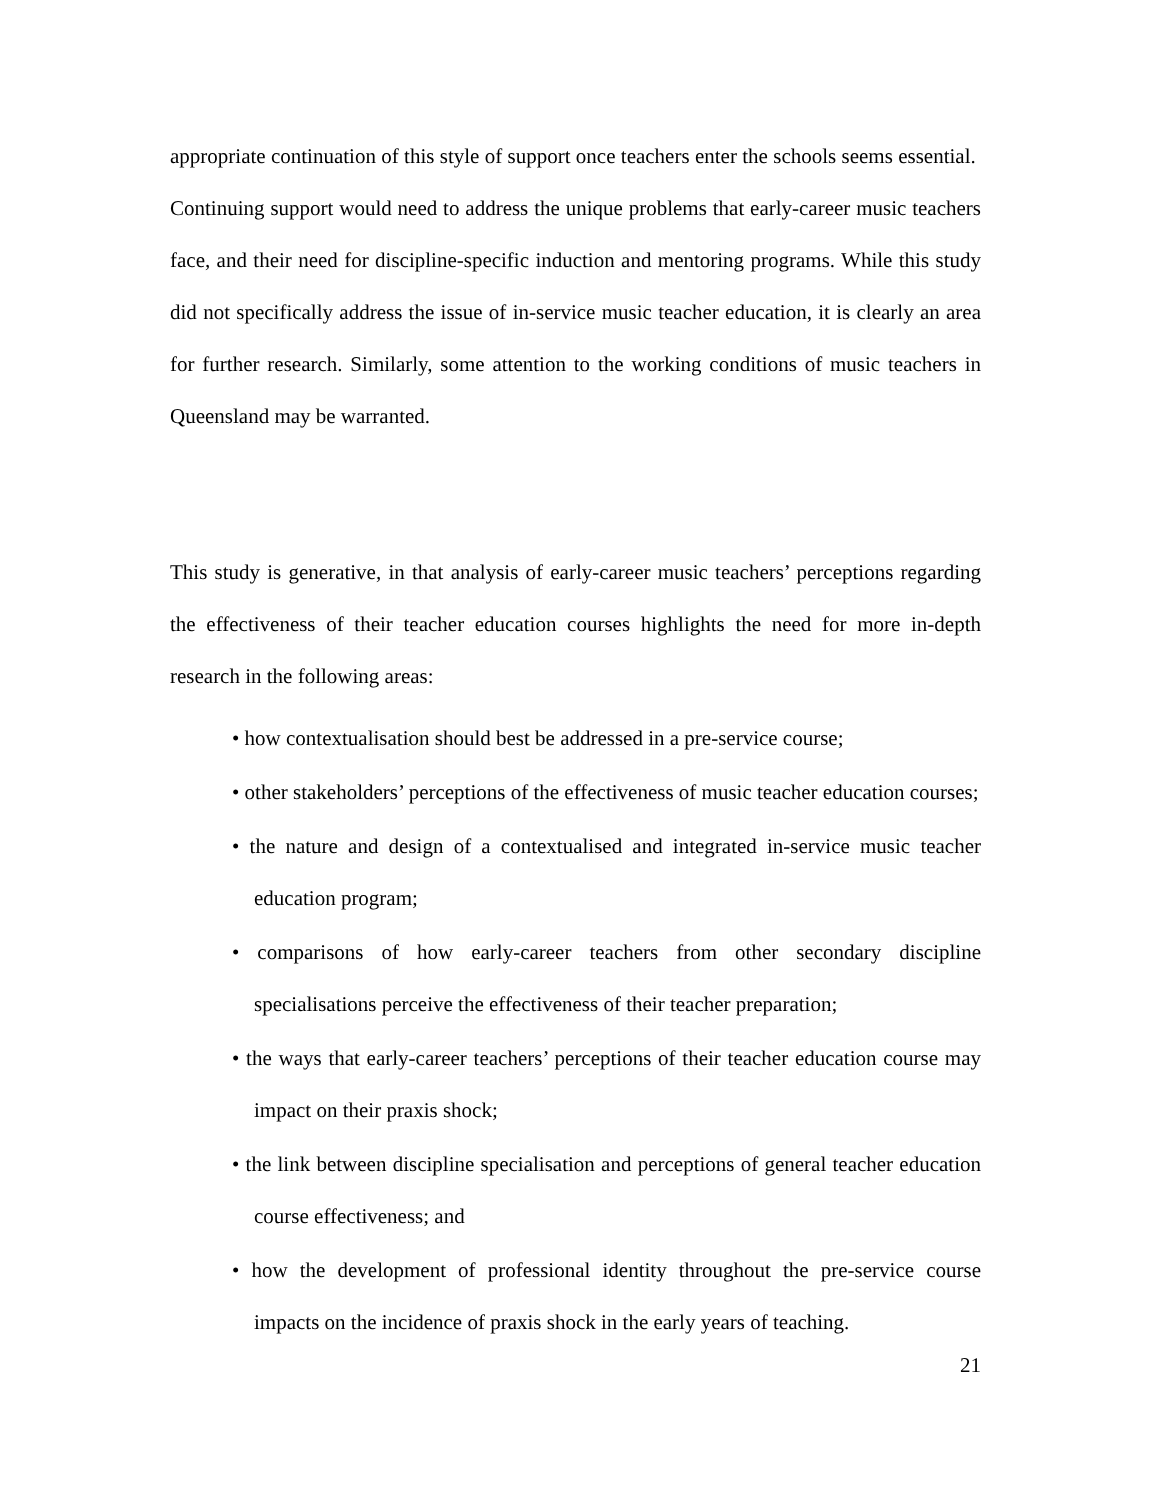appropriate continuation of this style of support once teachers enter the schools seems essential. Continuing support would need to address the unique problems that early-career music teachers face, and their need for discipline-specific induction and mentoring programs. While this study did not specifically address the issue of in-service music teacher education, it is clearly an area for further research. Similarly, some attention to the working conditions of music teachers in Queensland may be warranted.
This study is generative, in that analysis of early-career music teachers’ perceptions regarding the effectiveness of their teacher education courses highlights the need for more in-depth research in the following areas:
• how contextualisation should best be addressed in a pre-service course;
• other stakeholders’ perceptions of the effectiveness of music teacher education courses;
• the nature and design of a contextualised and integrated in-service music teacher education program;
• comparisons of how early-career teachers from other secondary discipline specialisations perceive the effectiveness of their teacher preparation;
• the ways that early-career teachers’ perceptions of their teacher education course may impact on their praxis shock;
• the link between discipline specialisation and perceptions of general teacher education course effectiveness; and
• how the development of professional identity throughout the pre-service course impacts on the incidence of praxis shock in the early years of teaching.
21